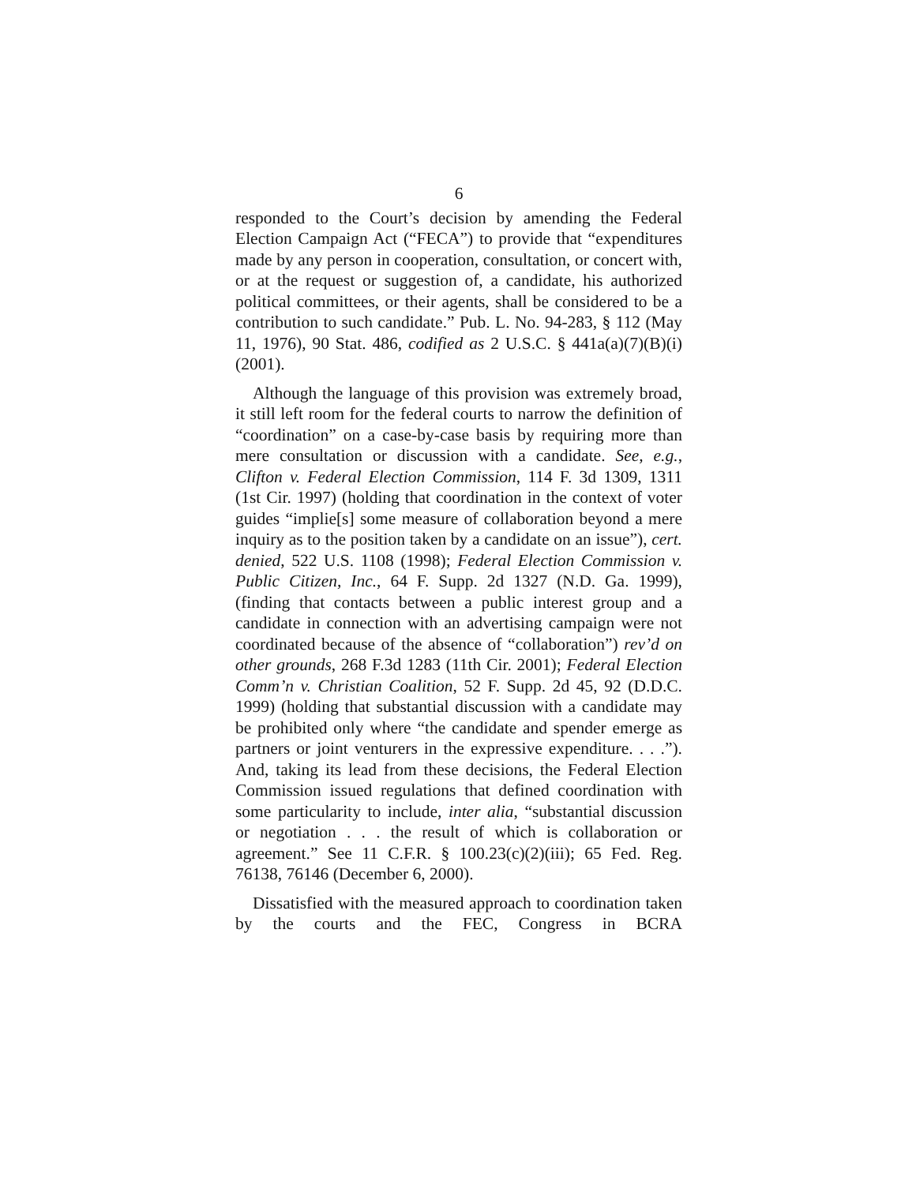6
responded to the Court’s decision by amending the Federal Election Campaign Act (“FECA”) to provide that “expen­ditures made by any person in cooperation, consultation, or concert with, or at the request or suggestion of, a candidate, his authorized political committees, or their agents, shall be considered to be a contribution to such candidate.” Pub. L. No. 94-283, § 112 (May 11, 1976), 90 Stat. 486, codified as 2 U.S.C. § 441a(a)(7)(B)(i) (2001).
Although the language of this provision was extremely broad, it still left room for the federal courts to narrow the definition of “coordination” on a case-by-case basis by requiring more than mere consultation or discussion with a candidate. See, e.g., Clifton v. Federal Election Commission, 114 F. 3d 1309, 1311 (1st Cir. 1997) (holding that coordi­nation in the context of voter guides “implie[s] some measure of collaboration beyond a mere inquiry as to the position taken by a candidate on an issue”), cert. denied, 522 U.S. 1108 (1998); Federal Election Commission v. Public Citizen, Inc., 64 F. Supp. 2d 1327 (N.D. Ga. 1999), (finding that contacts between a public interest group and a candidate in connection with an advertising campaign were not coor­dinated because of the absence of “collaboration”) rev’d on other grounds, 268 F.3d 1283 (11th Cir. 2001); Federal Election Comm’n v. Christian Coalition, 52 F. Supp. 2d 45, 92 (D.D.C. 1999) (holding that substantial discussion with a candidate may be prohibited only where “the candidate and spender emerge as partners or joint venturers in the expressive expenditure. . . .”). And, taking its lead from these decisions, the Federal Election Commission issued regu­lations that defined coordination with some particularity to include, inter alia, “substantial discussion or negotiation . . . the result of which is collaboration or agreement.” See 11 C.F.R. § 100.23(c)(2)(iii); 65 Fed. Reg. 76138, 76146 (December 6, 2000).
Dissatisfied with the measured approach to coordination taken by the courts and the FEC, Congress in BCRA